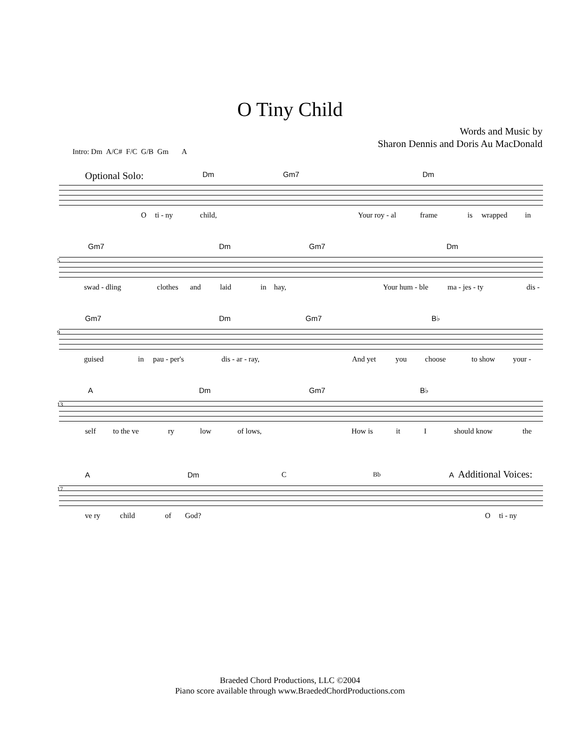O Tiny Child
Words and Music by
Sharon Dennis and Doris Au MacDonald
Intro: Dm A/C# F/C G/B Gm A
Optional Solo: Dm Gm7 Dm
O ti - ny child, Your roy - al frame is wrapped in
Gm7 Dm Gm7 Dm
5
swad - dling clothes and laid in hay, Your hum - ble ma - jes - ty dis -
Gm7 Dm Gm7 B♭
9
guised in pau - per's dis - ar - ray, And yet you choose to show your -
A Dm Gm7 B♭
13
self to the ve ry low of lows, How is it I should know the
A Dm C Bb A Additional Voices:
17
ve ry child of God? O ti - ny
Braeded Chord Productions, LLC ©2004
Piano score available through www.BraededChordProductions.com